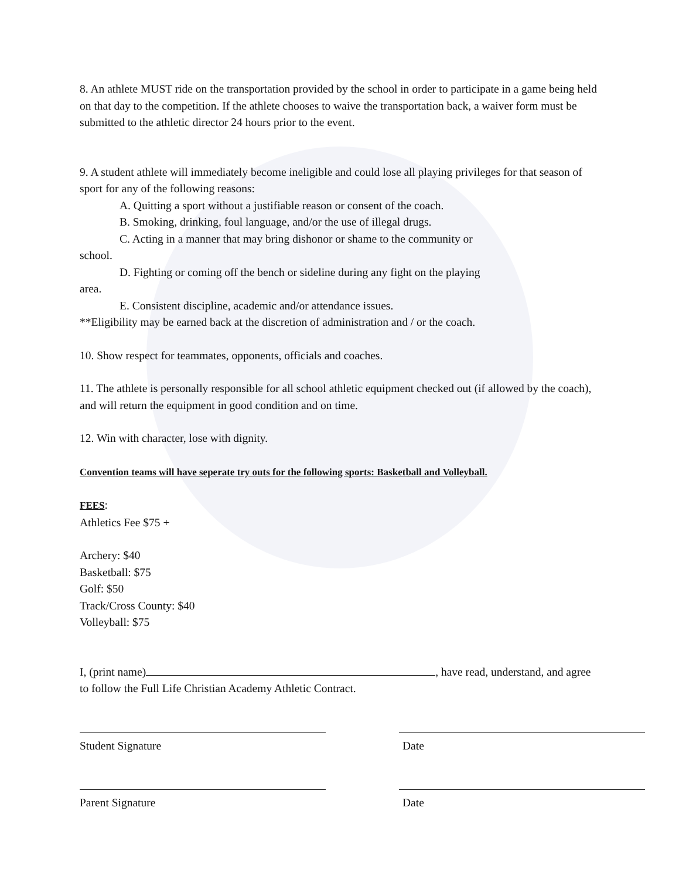8. An athlete MUST ride on the transportation provided by the school in order to participate in a game being held on that day to the competition. If the athlete chooses to waive the transportation back, a waiver form must be submitted to the athletic director 24 hours prior to the event.
9. A student athlete will immediately become ineligible and could lose all playing privileges for that season of sport for any of the following reasons:
A. Quitting a sport without a justifiable reason or consent of the coach.
B. Smoking, drinking, foul language, and/or the use of illegal drugs.
C. Acting in a manner that may bring dishonor or shame to the community or
school.
D. Fighting or coming off the bench or sideline during any fight on the playing
area.
E. Consistent discipline, academic and/or attendance issues.
**Eligibility may be earned back at the discretion of administration and / or the coach.
10. Show respect for teammates, opponents, officials and coaches.
11. The athlete is personally responsible for all school athletic equipment checked out (if allowed by the coach), and will return the equipment in good condition and on time.
12. Win with character, lose with dignity.
Convention teams will have seperate try outs for the following sports: Basketball and Volleyball.
FEES:
Athletics Fee $75 +
Archery: $40
Basketball: $75
Golf: $50
Track/Cross County: $40
Volleyball: $75
I, (print name) , have read, understand, and agree to follow the Full Life Christian Academy Athletic Contract.
Student Signature Date
Parent Signature Date